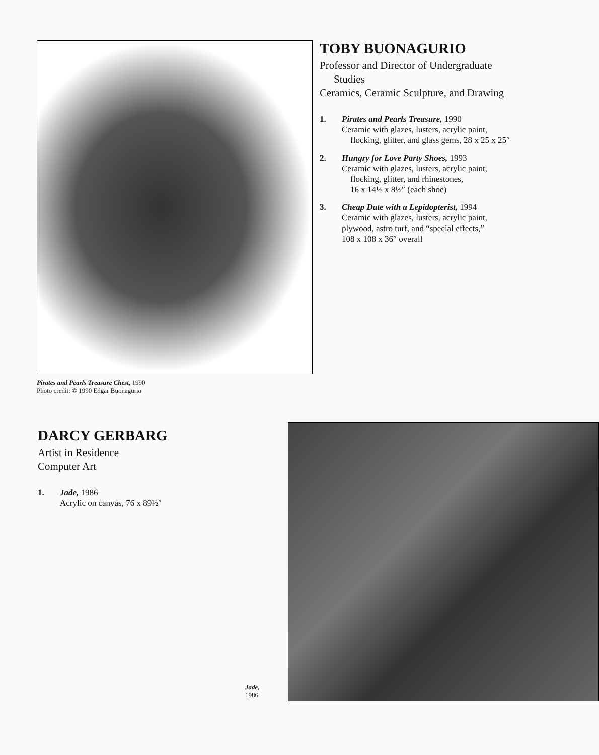Pirates and Pearls Treasure Chest, 1990
Photo credit: © 1990 Edgar Buonagurio
TOBY BUONAGURIO
Professor and Director of Undergraduate
Studies
Ceramics, Ceramic Sculpture, and Drawing
1. Pirates and Pearls Treasure, 1990
Ceramic with glazes, lusters, acrylic paint,
flocking, glitter, and glass gems, 28 x 25 x 25″
2. Hungry for Love Party Shoes, 1993
Ceramic with glazes, lusters, acrylic paint,
flocking, glitter, and rhinestones,
16 x 14½ x 8½″ (each shoe)
3. Cheap Date with a Lepidopterist, 1994
Ceramic with glazes, lusters, acrylic paint,
plywood, astro turf, and “special effects,”
108 x 108 x 36″ overall
DARCY GERBARG
Artist in Residence
Computer Art
1. Jade, 1986
Acrylic on canvas, 76 x 89½″
Jade, 1986